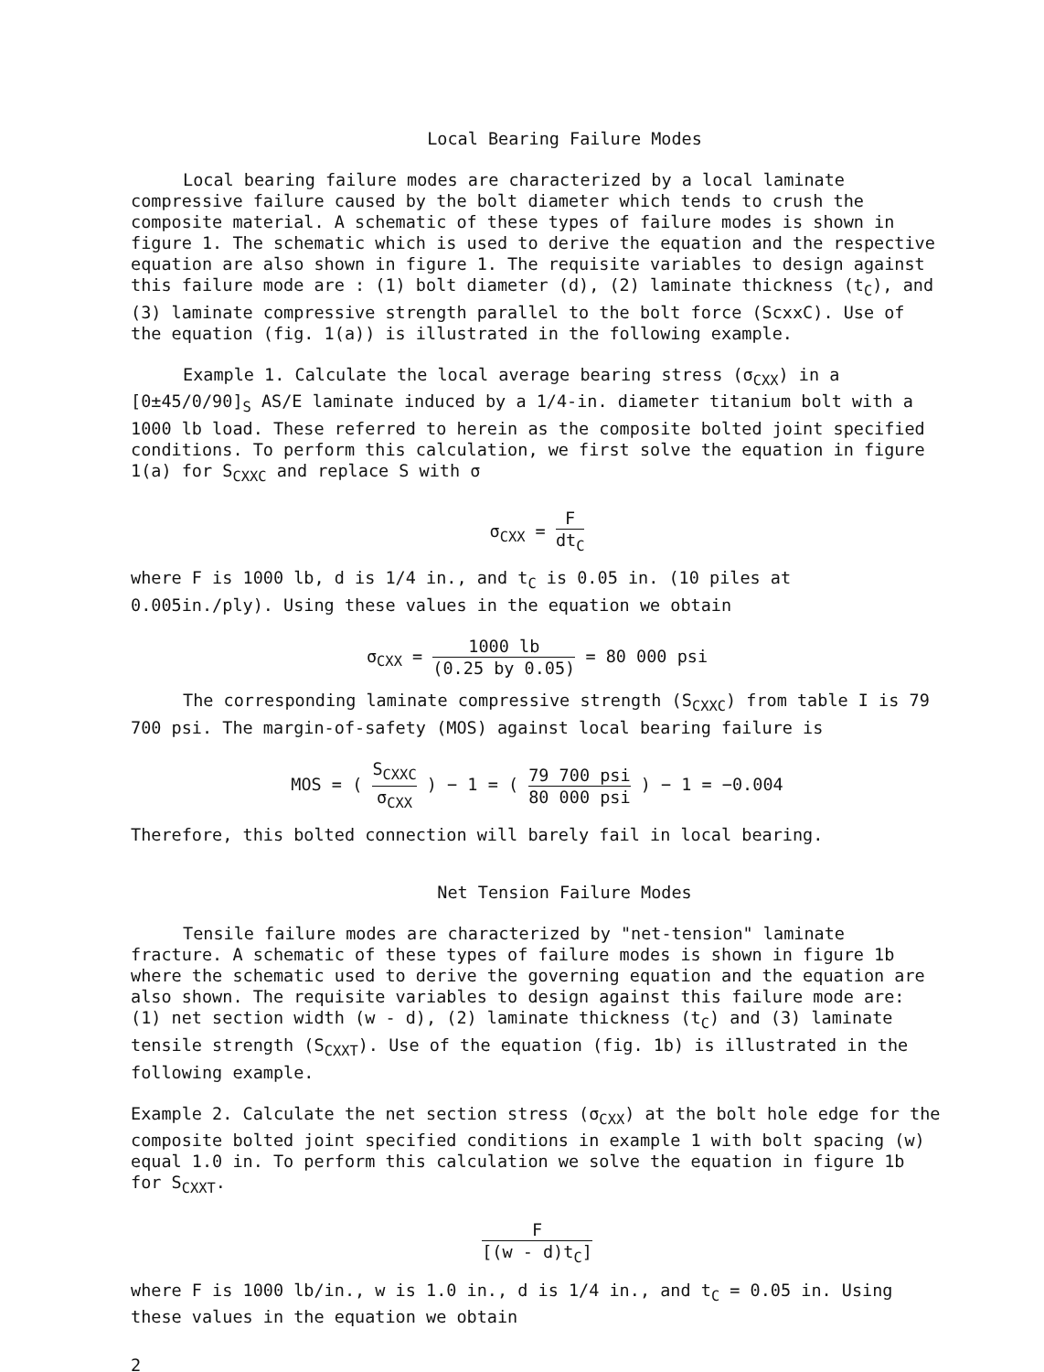Local Bearing Failure Modes
Local bearing failure modes are characterized by a local laminate compressive failure caused by the bolt diameter which tends to crush the composite material. A schematic of these types of failure modes is shown in figure 1. The schematic which is used to derive the equation and the respective equation are also shown in figure 1. The requisite variables to design against this failure mode are : (1) bolt diameter (d), (2) laminate thickness (t<sub>C</sub>), and (3) laminate compressive strength parallel to the bolt force (ScxxC). Use of the equation (fig. 1(a)) is illustrated in the following example.
Example 1. Calculate the local average bearing stress (σ<sub>CXX</sub>) in a [0±45/0/90]<sub>S</sub> AS/E laminate induced by a 1/4-in. diameter titanium bolt with a 1000 lb load. These referred to herein as the composite bolted joint specified conditions. To perform this calculation, we first solve the equation in figure 1(a) for S<sub>CXXC</sub> and replace S with σ
σ<sub>CXX</sub> = F dt<sub>C</sub>
where F is 1000 lb, d is 1/4 in., and t<sub>C</sub> is 0.05 in. (10 piles at 0.005in./ply). Using these values in the equation we obtain
σ<sub>CXX</sub> = 1000 lb (0.25 by 0.05) = 80 000 psi
The corresponding laminate compressive strength (S<sub>CXXC</sub>) from table I is 79 700 psi. The margin-of-safety (MOS) against local bearing failure is
MOS = ( S<sub>CXXC</sub> σ<sub>CXX</sub> ) − 1 = ( 79 700 psi 80 000 psi ) − 1 = −0.004
Therefore, this bolted connection will barely fail in local bearing.
Net Tension Failure Modes
Tensile failure modes are characterized by "net-tension" laminate fracture. A schematic of these types of failure modes is shown in figure 1b where the schematic used to derive the governing equation and the equation are also shown. The requisite variables to design against this failure mode are: (1) net section width (w - d), (2) laminate thickness (t<sub>C</sub>) and (3) laminate tensile strength (S<sub>CXXT</sub>). Use of the equation (fig. 1b) is illustrated in the following example.
Example 2. Calculate the net section stress (σ<sub>CXX</sub>) at the bolt hole edge for the composite bolted joint specified conditions in example 1 with bolt spacing (w) equal 1.0 in. To perform this calculation we solve the equation in figure 1b for S<sub>CXXT</sub>.
F [(w - d)t<sub>C</sub>]
where F is 1000 lb/in., w is 1.0 in., d is 1/4 in., and t<sub>C</sub> = 0.05 in. Using these values in the equation we obtain
2